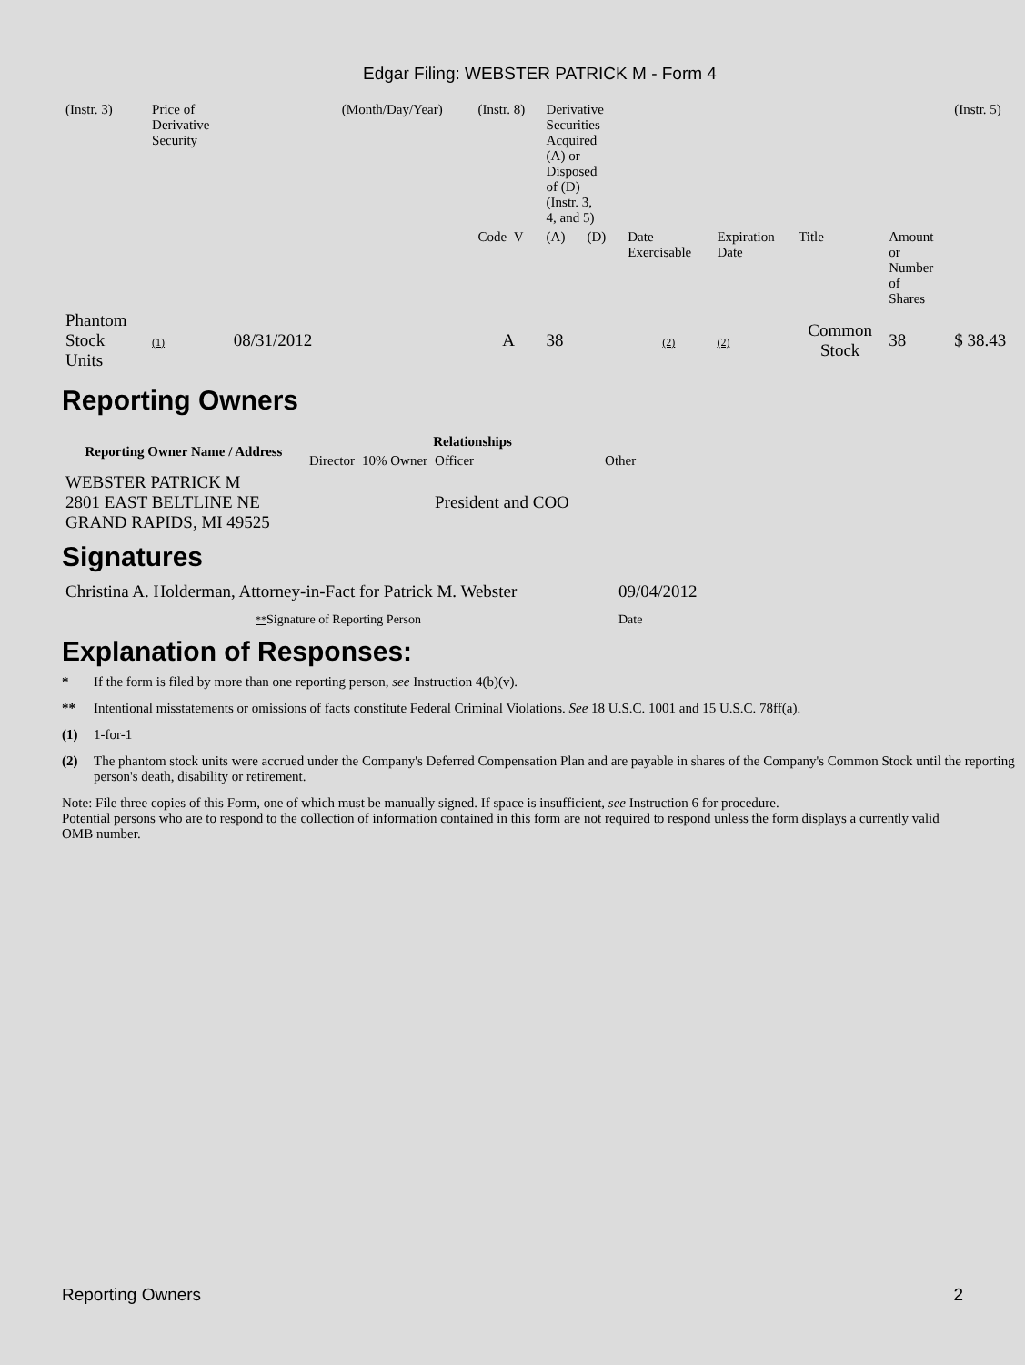Edgar Filing: WEBSTER PATRICK M - Form 4
| (Instr. 3) | Price of Derivative Security | | (Month/Day/Year) | (Instr. 8) | Derivative Securities Acquired (A) or Disposed of (D) (Instr. 3, 4, and 5) | | | | | | (Instr. 5) |
| | | | | Code V | (A) | (D) | Date Exercisable | Expiration Date | Title | Amount or Number of Shares | |
| Phantom Stock Units | (1) | 08/31/2012 | | A | 38 | | (2) | (2) | Common Stock | 38 | $ 38.43 |
Reporting Owners
| Reporting Owner Name / Address | Relationships | | | |
| --- | --- | --- | --- | --- |
| | Director | 10% Owner | Officer | Other |
| WEBSTER PATRICK M 2801 EAST BELTLINE NE GRAND RAPIDS, MI 49525 | | | President and COO | |
Signatures
| Christina A. Holderman, Attorney-in-Fact for Patrick M. Webster | 09/04/2012 |
| ** Signature of Reporting Person | Date |
Explanation of Responses:
* If the form is filed by more than one reporting person, see Instruction 4(b)(v).
** Intentional misstatements or omissions of facts constitute Federal Criminal Violations. See 18 U.S.C. 1001 and 15 U.S.C. 78ff(a).
(1) 1-for-1
(2) The phantom stock units were accrued under the Company's Deferred Compensation Plan and are payable in shares of the Company's Common Stock until the reporting person's death, disability or retirement.
Note: File three copies of this Form, one of which must be manually signed. If space is insufficient, see Instruction 6 for procedure.
Potential persons who are to respond to the collection of information contained in this form are not required to respond unless the form displays a currently valid OMB number.
Reporting Owners 2